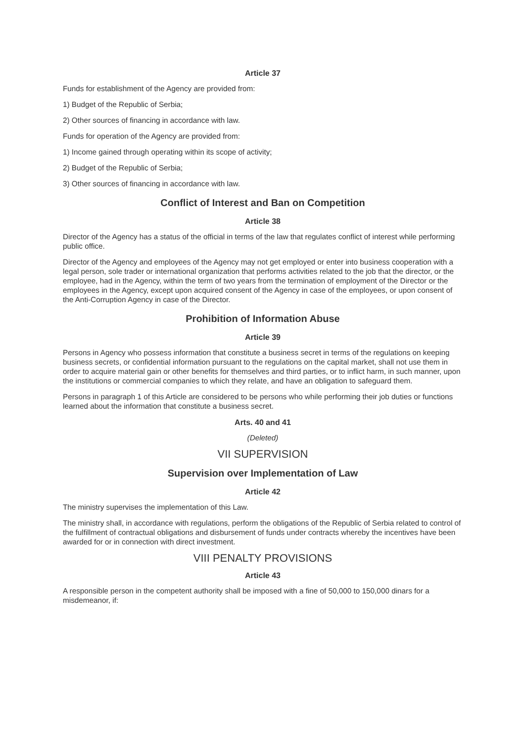Article 37
Funds for establishment of the Agency are provided from:
1) Budget of the Republic of Serbia;
2) Other sources of financing in accordance with law.
Funds for operation of the Agency are provided from:
1) Income gained through operating within its scope of activity;
2) Budget of the Republic of Serbia;
3) Other sources of financing in accordance with law.
Conflict of Interest and Ban on Competition
Article 38
Director of the Agency has a status of the official in terms of the law that regulates conflict of interest while performing public office.
Director of the Agency and employees of the Agency may not get employed or enter into business cooperation with a legal person, sole trader or international organization that performs activities related to the job that the director, or the employee, had in the Agency, within the term of two years from the termination of employment of the Director or the employees in the Agency, except upon acquired consent of the Agency in case of the employees, or upon consent of the Anti-Corruption Agency in case of the Director.
Prohibition of Information Abuse
Article 39
Persons in Agency who possess information that constitute a business secret in terms of the regulations on keeping business secrets, or confidential information pursuant to the regulations on the capital market, shall not use them in order to acquire material gain or other benefits for themselves and third parties, or to inflict harm, in such manner, upon the institutions or commercial companies to which they relate, and have an obligation to safeguard them.
Persons in paragraph 1 of this Article are considered to be persons who while performing their job duties or functions learned about the information that constitute a business secret.
Arts. 40 and 41
(Deleted)
VII SUPERVISION
Supervision over Implementation of Law
Article 42
The ministry supervises the implementation of this Law.
The ministry shall, in accordance with regulations, perform the obligations of the Republic of Serbia related to control of the fulfillment of contractual obligations and disbursement of funds under contracts whereby the incentives have been awarded for or in connection with direct investment.
VIII PENALTY PROVISIONS
Article 43
A responsible person in the competent authority shall be imposed with a fine of 50,000 to 150,000 dinars for a misdemeanor, if: